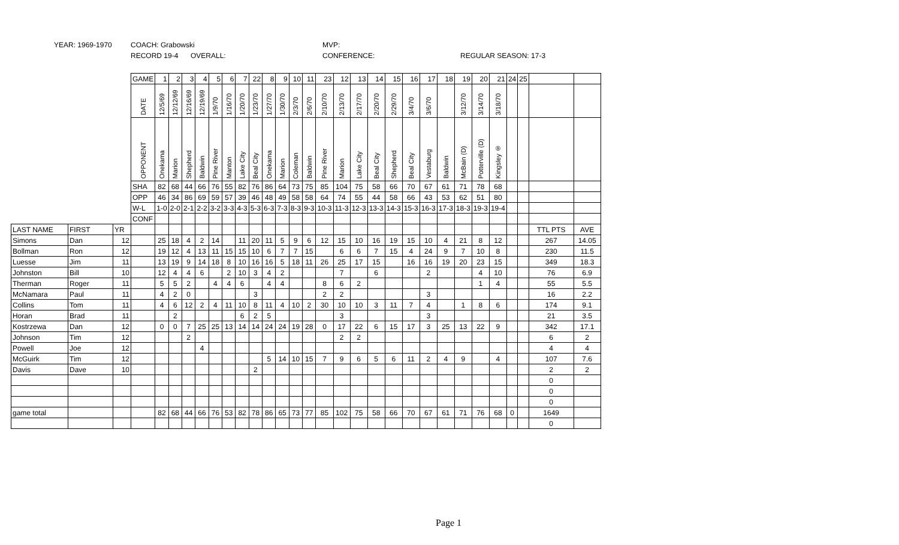YEAR: 1969-1970 COACH: Grabowski MVP:
RECORD 19-4 OVERALL: CONFERENCE: REGULAR SEASON: 17-3
| | | | GAME | 1 | 2 | 3 | 4 | 5 | 6 | 7 | 22 | 8 | 9 | 10 | 11 | 23 | 12 | 13 | 14 | 15 | 16 | 17 | 18 | 19 | 20 | 21 | 24 | 25 | | |
| | | | DATE | 12/5/69 | 12/12/69 | 12/16/69 | 12/19/69 | 1/9/70 | 1/16/70 | 1/20/70 | 1/23/70 | 1/27/70 | 1/30/70 | 2/3/70 | 2/6/70 | 2/10/70 | 2/13/70 | 2/17/70 | 2/20/70 | 2/29/70 | 3/4/70 | 3/6/70 | | 3/12/70 | 3/14/70 | 3/18/70 | | | | |
| | | | OPPONENT | Onekama | Marion | Shepherd | Baldwin | Pine River | Manton | Lake City | Beal City | Onekama | Marion | Coleman | Baldwin | Pine River | Marion | Lake City | Beal City | Shepherd | Beal City | Vestaburg | Baldwin | McBain (D) | Potterville (D) | Kingsley ® | | | | |
| | | | SHA | 82 | 68 | 44 | 66 | 76 | 55 | 82 | 76 | 86 | 64 | 73 | 75 | 85 | 104 | 75 | 58 | 66 | 70 | 67 | 61 | 71 | 78 | 68 | | | | |
| | | | OPP | 46 | 34 | 86 | 69 | 59 | 57 | 39 | 46 | 48 | 49 | 58 | 58 | 64 | 74 | 55 | 44 | 58 | 66 | 43 | 53 | 62 | 51 | 80 | | | | |
| | | | W-L | 1-0 | 2-0 | 2-1 | 2-2 | 3-2 | 3-3 | 4-3 | 5-3 | 6-3 | 7-3 | 8-3 | 9-3 | 10-3 | 11-3 | 12-3 | 13-3 | 14-3 | 15-3 | 16-3 | 17-3 | 18-3 | 19-3 | 19-4 | | | | |
| | | | CONF | | | | | | | | | | | | | | | | | | | | | | | | | | | |
| LAST NAME | FIRST | YR | | | | | | | | | | | | | | | | | | | | | | | | | | | TTL PTS | AVE |
| Simons | Dan | 12 | | 25 | 18 | 4 | 2 | 14 | | 11 | 20 | 11 | 5 | 9 | 6 | 12 | 15 | 10 | 16 | 19 | 15 | 10 | 4 | 21 | 8 | 12 | | | 267 | 14.05 |
| Bollman | Ron | 12 | | 19 | 12 | 4 | 13 | 11 | 15 | 15 | 10 | 6 | 7 | 7 | 15 | | 6 | 6 | 7 | 15 | 4 | 24 | 9 | 7 | 10 | 8 | | | 230 | 11.5 |
| Luesse | Jim | 11 | | 13 | 19 | 9 | 14 | 18 | 8 | 10 | 16 | 16 | 5 | 18 | 11 | 26 | 25 | 17 | 15 | | 16 | 16 | 19 | 20 | 23 | 15 | | | 349 | 18.3 |
| Johnston | Bill | 10 | | 12 | 4 | 4 | 6 | | 2 | 10 | 3 | 4 | 2 | | | | 7 | | 6 | | | 2 | | | 4 | 10 | | | 76 | 6.9 |
| Therman | Roger | 11 | | 5 | 5 | 2 | | 4 | 4 | 6 | | 4 | 4 | | | 8 | 6 | 2 | | | | | | | 1 | 4 | | | 55 | 5.5 |
| McNamara | Paul | 11 | | 4 | 2 | 0 | | | | | 3 | | | | | 2 | 2 | | | | | 3 | | | | | | | 16 | 2.2 |
| Collins | Tom | 11 | | 4 | 6 | 12 | 2 | 4 | 11 | 10 | 8 | 11 | 4 | 10 | 2 | 30 | 10 | 10 | 3 | 11 | 7 | 4 | | 1 | 8 | 6 | | | 174 | 9.1 |
| Horan | Brad | 11 | | | 2 | | | | | 6 | 2 | 5 | | | | | 3 | | | | | 3 | | | | | | | 21 | 3.5 |
| Kostrzewa | Dan | 12 | | 0 | 0 | 7 | 25 | 25 | 13 | 14 | 14 | 24 | 24 | 19 | 28 | 0 | 17 | 22 | 6 | 15 | 17 | 3 | 25 | 13 | 22 | 9 | | | 342 | 17.1 |
| Johnson | Tim | 12 | | | | 2 | | | | | | | | | | | 2 | 2 | | | | | | | | | | | 6 | 2 |
| Powell | Joe | 12 | | | | | 4 | | | | | | | | | | | | | | | | | | | | | | 4 | 4 |
| McGuirk | Tim | 12 | | | | | | | | | | 5 | 14 | 10 | 15 | 7 | 9 | 6 | 5 | 6 | 11 | 2 | 4 | 9 | | 4 | | | 107 | 7.6 |
| Davis | Dave | 10 | | | | | | | | | 2 | | | | | | | | | | | | | | | | | | 2 | 2 |
| | | | | | | | | | | | | | | | | | | | | | | | | | | | | | 0 | |
| | | | | | | | | | | | | | | | | | | | | | | | | | | | | | 0 | |
| | | | | | | | | | | | | | | | | | | | | | | | | | | | | | 0 | |
| game total | | | | 82 | 68 | 44 | 66 | 76 | 53 | 82 | 78 | 86 | 65 | 73 | 77 | 85 | 102 | 75 | 58 | 66 | 70 | 67 | 61 | 71 | 76 | 68 | 0 | | 1649 | |
| | | | | | | | | | | | | | | | | | | | | | | | | | | | | | 0 | |
Page 1